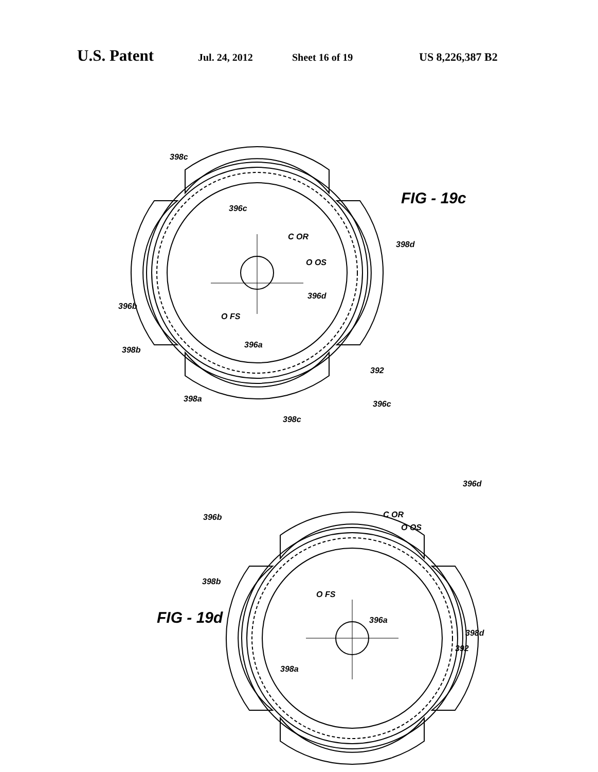U.S. Patent Jul. 24, 2012 Sheet 16 of 19 US 8,226,387 B2
398c
396c
C OR
O OS
398d
396b
396d
O FS
398b
396a
392
398a
FIG - 19c
396c
398c
396d
C OR
O OS
396b
O FS
398b
FIG - 19d
396a
398d
392
398a